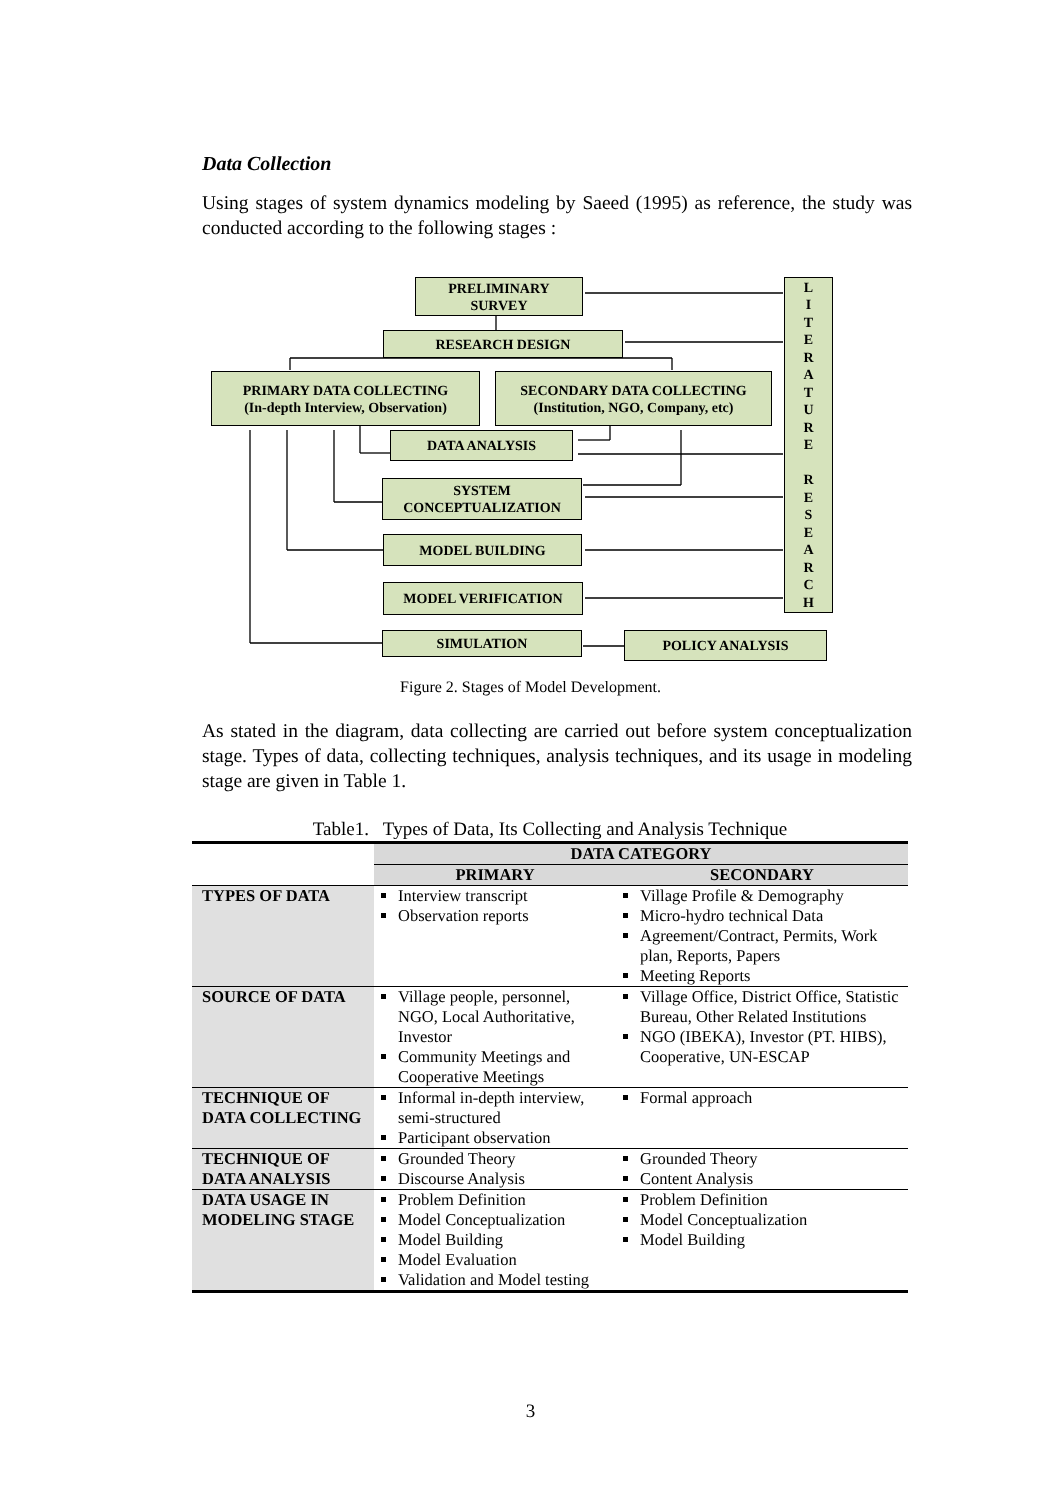Data Collection
Using stages of system dynamics modeling by Saeed (1995) as reference, the study was conducted according to the following stages :
PRELIMINARY
SURVEY
RESEARCH DESIGN
PRIMARY DATA COLLECTING
(In-depth Interview, Observation)
SECONDARY DATA COLLECTING
(Institution, NGO, Company, etc)
DATA ANALYSIS
SYSTEM
CONCEPTUALIZATION
MODEL BUILDING
MODEL VERIFICATION
SIMULATION POLICY ANALYSIS
L
I
T
E
R
A
T
U
R
E
R
E
S
E
A
R
C
H
Figure 2. Stages of Model Development.
As stated in the diagram, data collecting are carried out before system conceptualization stage. Types of data, collecting techniques, analysis techniques, and its usage in modeling stage are given in Table 1.
Table1. Types of Data, Its Collecting and Analysis Technique
| | DATA CATEGORY | |
| | PRIMARY | SECONDARY |
| TYPES OF DATA | Interview transcript Observation reports | Village Profile & Demography Micro-hydro technical Data Agreement/Contract, Permits, Work plan, Reports, Papers Meeting Reports |
| SOURCE OF DATA | Village people, personnel, NGO, Local Authoritative, Investor Community Meetings and Cooperative Meetings | Village Office, District Office, Statistic Bureau, Other Related Institutions NGO (IBEKA), Investor (PT. HIBS), Cooperative, UN-ESCAP |
| TECHNIQUE OF DATA COLLECTING | Informal in-depth interview, semi-structured Participant observation | Formal approach |
| TECHNIQUE OF DATA ANALYSIS | Grounded Theory Discourse Analysis | Grounded Theory Content Analysis |
| DATA USAGE IN MODELING STAGE | Problem Definition Model Conceptualization Model Building Model Evaluation Validation and Model testing | Problem Definition Model Conceptualization Model Building |
3